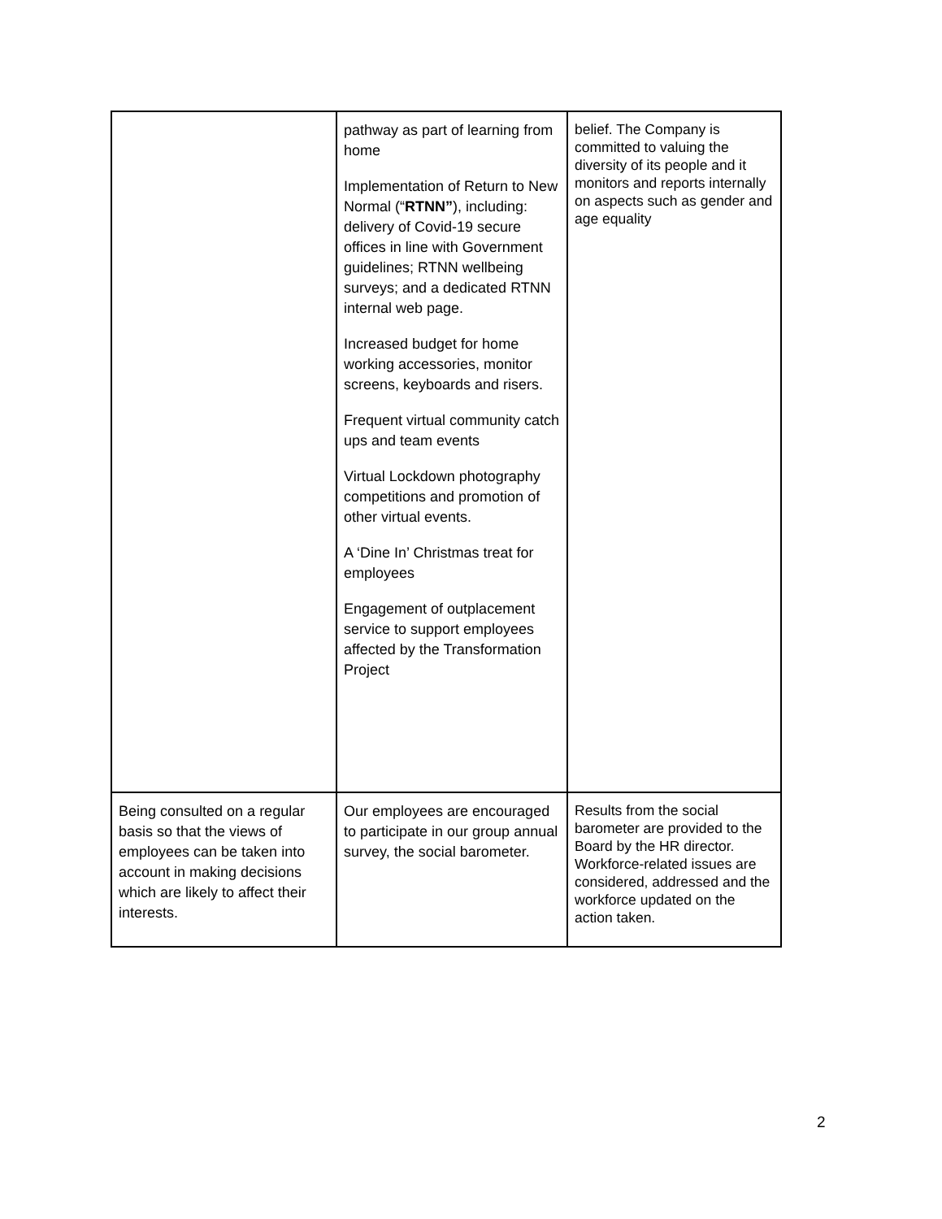| | pathway as part of learning from home Implementation of Return to New Normal (“ RTNN” ), including: delivery of Covid-19 secure offices in line with Government guidelines; RTNN wellbeing surveys; and a dedicated RTNN internal web page. Increased budget for home working accessories, monitor screens, keyboards and risers. Frequent virtual community catch ups and team events Virtual Lockdown photography competitions and promotion of other virtual events. A ‘Dine In’ Christmas treat for employees Engagement of outplacement service to support employees affected by the Transformation Project | belief. The Company is committed to valuing the diversity of its people and it monitors and reports internally on aspects such as gender and age equality |
| Being consulted on a regular basis so that the views of employees can be taken into account in making decisions which are likely to affect their interests. | Our employees are encouraged to participate in our group annual survey, the social barometer. | Results from the social barometer are provided to the Board by the HR director. Workforce-related issues are considered, addressed and the workforce updated on the action taken. |
2